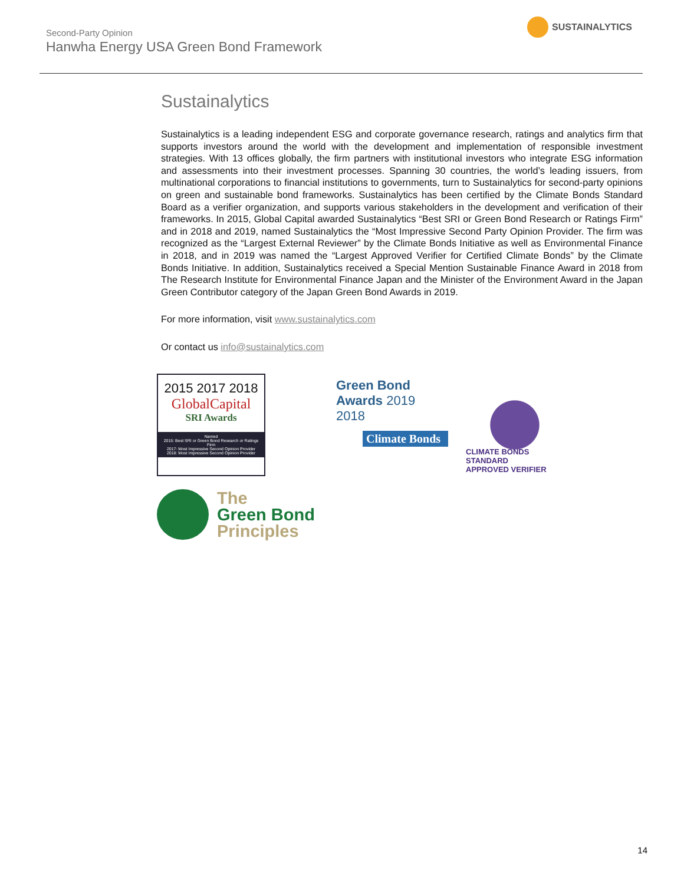Second-Party Opinion
Hanwha Energy USA Green Bond Framework
SUSTAINALYTICS
Sustainalytics
Sustainalytics is a leading independent ESG and corporate governance research, ratings and analytics firm that supports investors around the world with the development and implementation of responsible investment strategies. With 13 offices globally, the firm partners with institutional investors who integrate ESG information and assessments into their investment processes. Spanning 30 countries, the world’s leading issuers, from multinational corporations to financial institutions to governments, turn to Sustainalytics for second-party opinions on green and sustainable bond frameworks. Sustainalytics has been certified by the Climate Bonds Standard Board as a verifier organization, and supports various stakeholders in the development and verification of their frameworks. In 2015, Global Capital awarded Sustainalytics “Best SRI or Green Bond Research or Ratings Firm” and in 2018 and 2019, named Sustainalytics the “Most Impressive Second Party Opinion Provider. The firm was recognized as the “Largest External Reviewer” by the Climate Bonds Initiative as well as Environmental Finance in 2018, and in 2019 was named the “Largest Approved Verifier for Certified Climate Bonds” by the Climate Bonds Initiative. In addition, Sustainalytics received a Special Mention Sustainable Finance Award in 2018 from The Research Institute for Environmental Finance Japan and the Minister of the Environment Award in the Japan Green Contributor category of the Japan Green Bond Awards in 2019.
For more information, visit www.sustainalytics.com
Or contact us info@sustainalytics.com
2015 2017 2018
GlobalCapital
SRI Awards
Named
2015: Best SRI or Green Bond Research or Ratings Firm
2017: Most Impressive Second Opinion Provider
2018: Most Impressive Second Opinion Provider
Green Bond
Awards 2019
2018
Climate Bonds
CLIMATE BONDS STANDARD
APPROVED VERIFIER
The
Green Bond
Principles
14